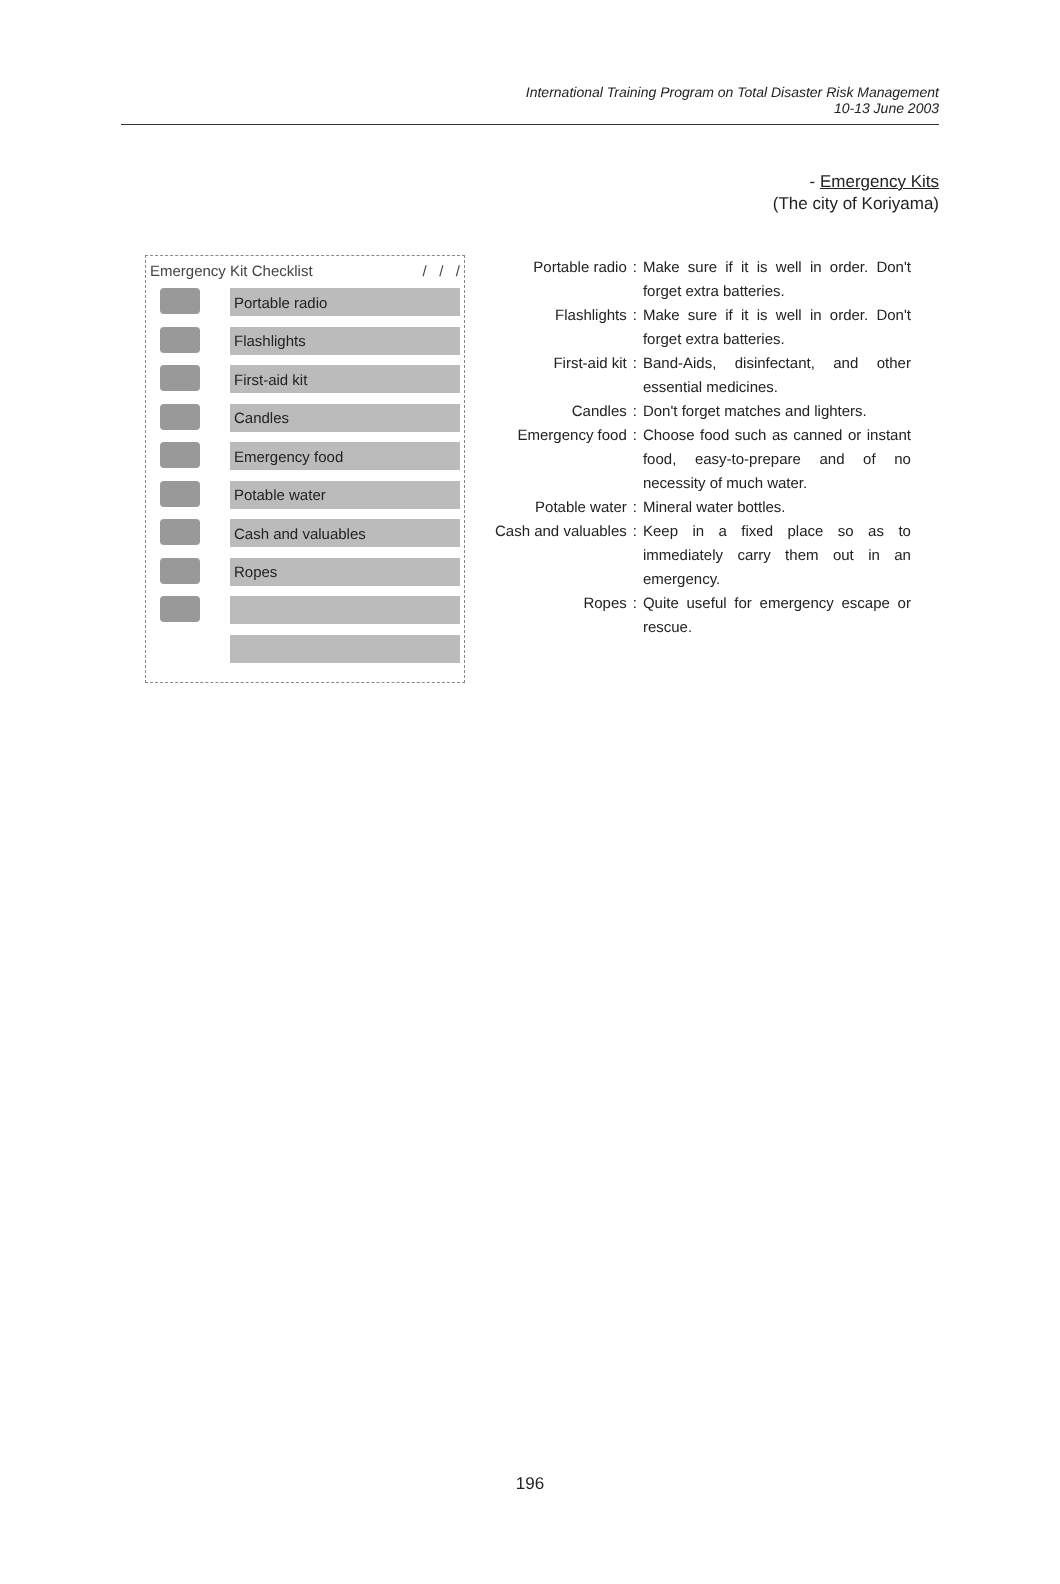International Training Program on Total Disaster Risk Management
10-13 June 2003
- Emergency Kits
(The city of Koriyama)
Emergency Kit Checklist / / /
Portable radio
Flashlights
First-aid kit
Candles
Emergency food
Potable water
Cash and valuables
Ropes
| Portable radio | : | Make sure if it is well in order. Don't forget extra batteries. |
| Flashlights | : | Make sure if it is well in order. Don't forget extra batteries. |
| First-aid kit | : | Band-Aids, disinfectant, and other essential medicines. |
| Candles | : | Don't forget matches and lighters. |
| Emergency food | : | Choose food such as canned or instant food, easy-to-prepare and of no necessity of much water. |
| Potable water | : | Mineral water bottles. |
| Cash and valuables | : | Keep in a fixed place so as to immediately carry them out in an emergency. |
| Ropes | : | Quite useful for emergency escape or rescue. |
196